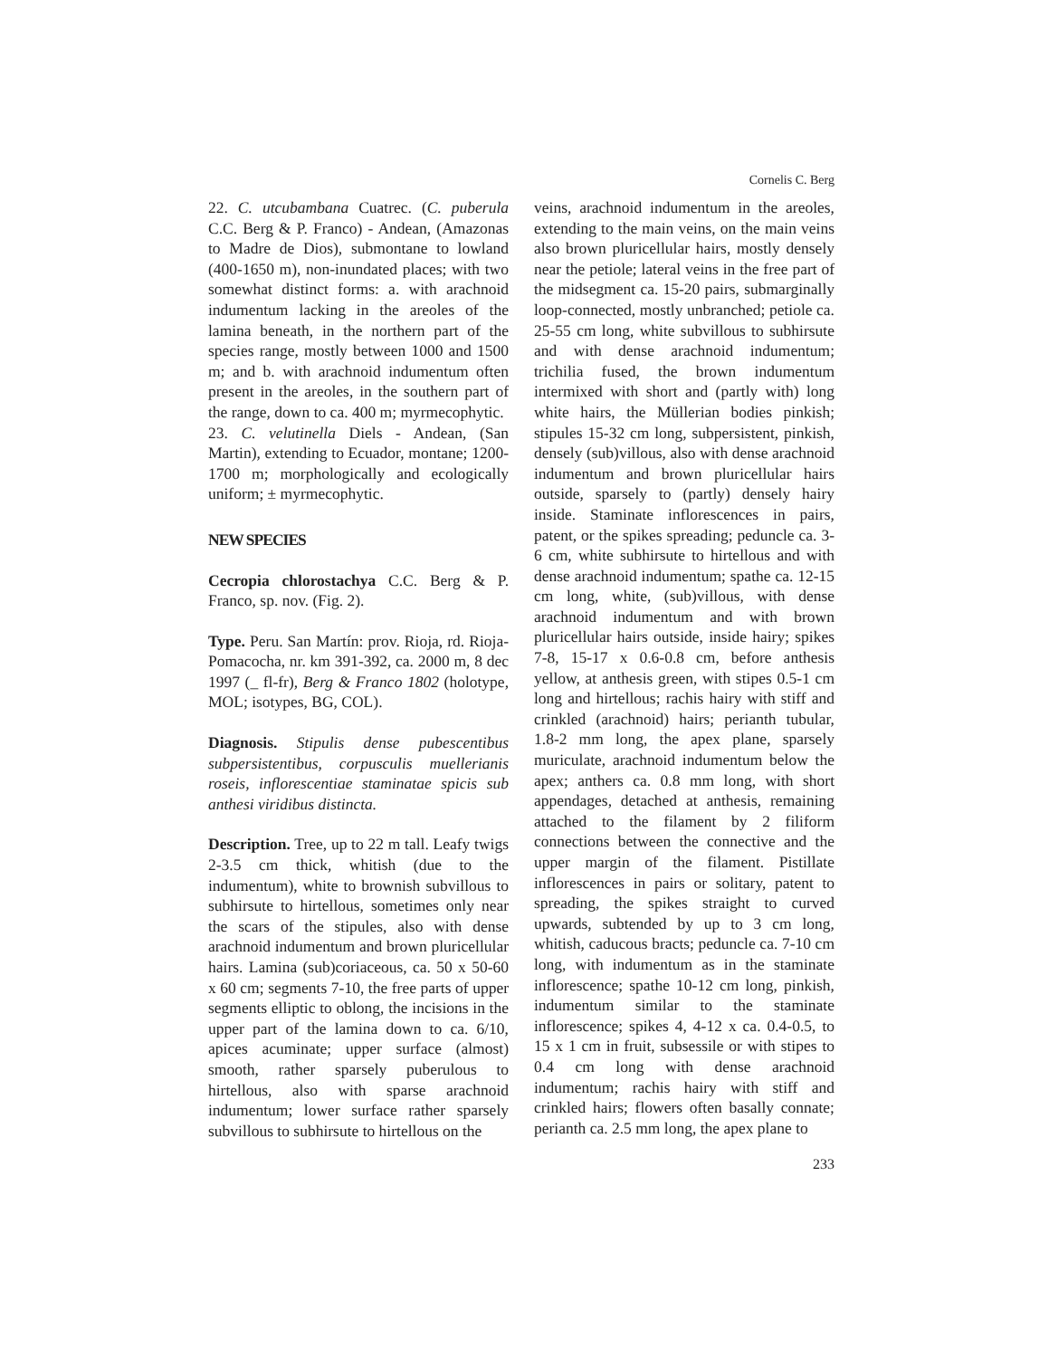Cornelis C. Berg
22. C. utcubambana Cuatrec. (C. puberula C.C. Berg & P. Franco) - Andean, (Amazonas to Madre de Dios), submontane to lowland (400-1650 m), non-inundated places; with two somewhat distinct forms: a. with arachnoid indumentum lacking in the areoles of the lamina beneath, in the northern part of the species range, mostly between 1000 and 1500 m; and b. with arachnoid indumentum often present in the areoles, in the southern part of the range, down to ca. 400 m; myrmecophytic.
23. C. velutinella Diels - Andean, (San Martin), extending to Ecuador, montane; 1200-1700 m; morphologically and ecologically uniform; ± myrmecophytic.
NEW SPECIES
Cecropia chlorostachya C.C. Berg & P. Franco, sp. nov. (Fig. 2).
Type. Peru. San Martín: prov. Rioja, rd. Rioja-Pomacocha, nr. km 391-392, ca. 2000 m, 8 dec 1997 (_ fl-fr), Berg & Franco 1802 (holotype, MOL; isotypes, BG, COL).
Diagnosis. Stipulis dense pubescentibus subpersistentibus, corpusculis muellerianis roseis, inflorescentiae staminatae spicis sub anthesi viridibus distincta.
Description. Tree, up to 22 m tall. Leafy twigs 2-3.5 cm thick, whitish (due to the indumentum), white to brownish subvillous to subhirsute to hirtellous, sometimes only near the scars of the stipules, also with dense arachnoid indumentum and brown pluricellular hairs. Lamina (sub)coriaceous, ca. 50 x 50-60 x 60 cm; segments 7-10, the free parts of upper segments elliptic to oblong, the incisions in the upper part of the lamina down to ca. 6/10, apices acuminate; upper surface (almost) smooth, rather sparsely puberulous to hirtellous, also with sparse arachnoid indumentum; lower surface rather sparsely subvillous to subhirsute to hirtellous on the
veins, arachnoid indumentum in the areoles, extending to the main veins, on the main veins also brown pluricellular hairs, mostly densely near the petiole; lateral veins in the free part of the midsegment ca. 15-20 pairs, submarginally loop-connected, mostly unbranched; petiole ca. 25-55 cm long, white subvillous to subhirsute and with dense arachnoid indumentum; trichilia fused, the brown indumentum intermixed with short and (partly with) long white hairs, the Müllerian bodies pinkish; stipules 15-32 cm long, subpersistent, pinkish, densely (sub)villous, also with dense arachnoid indumentum and brown pluricellular hairs outside, sparsely to (partly) densely hairy inside. Staminate inflorescences in pairs, patent, or the spikes spreading; peduncle ca. 3-6 cm, white subhirsute to hirtellous and with dense arachnoid indumentum; spathe ca. 12-15 cm long, white, (sub)villous, with dense arachnoid indumentum and with brown pluricellular hairs outside, inside hairy; spikes 7-8, 15-17 x 0.6-0.8 cm, before anthesis yellow, at anthesis green, with stipes 0.5-1 cm long and hirtellous; rachis hairy with stiff and crinkled (arachnoid) hairs; perianth tubular, 1.8-2 mm long, the apex plane, sparsely muriculate, arachnoid indumentum below the apex; anthers ca. 0.8 mm long, with short appendages, detached at anthesis, remaining attached to the filament by 2 filiform connections between the connective and the upper margin of the filament. Pistillate inflorescences in pairs or solitary, patent to spreading, the spikes straight to curved upwards, subtended by up to 3 cm long, whitish, caducous bracts; peduncle ca. 7-10 cm long, with indumentum as in the staminate inflorescence; spathe 10-12 cm long, pinkish, indumentum similar to the staminate inflorescence; spikes 4, 4-12 x ca. 0.4-0.5, to 15 x 1 cm in fruit, subsessile or with stipes to 0.4 cm long with dense arachnoid indumentum; rachis hairy with stiff and crinkled hairs; flowers often basally connate; perianth ca. 2.5 mm long, the apex plane to
233